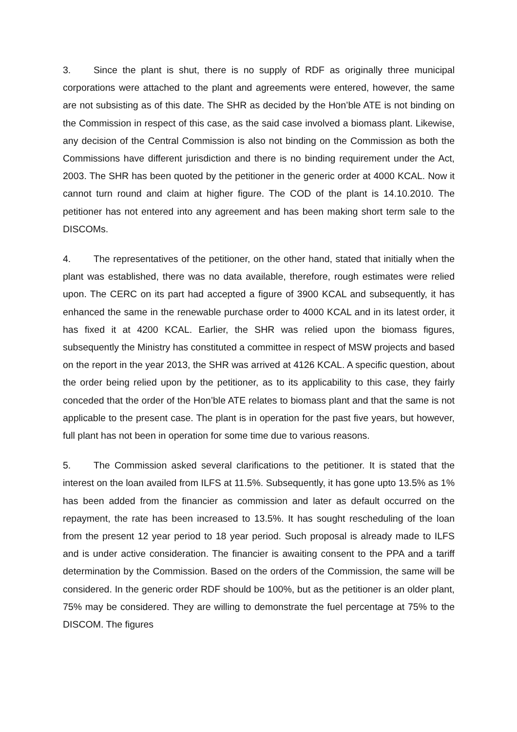3. Since the plant is shut, there is no supply of RDF as originally three municipal corporations were attached to the plant and agreements were entered, however, the same are not subsisting as of this date. The SHR as decided by the Hon’ble ATE is not binding on the Commission in respect of this case, as the said case involved a biomass plant. Likewise, any decision of the Central Commission is also not binding on the Commission as both the Commissions have different jurisdiction and there is no binding requirement under the Act, 2003. The SHR has been quoted by the petitioner in the generic order at 4000 KCAL. Now it cannot turn round and claim at higher figure. The COD of the plant is 14.10.2010. The petitioner has not entered into any agreement and has been making short term sale to the DISCOMs.
4. The representatives of the petitioner, on the other hand, stated that initially when the plant was established, there was no data available, therefore, rough estimates were relied upon. The CERC on its part had accepted a figure of 3900 KCAL and subsequently, it has enhanced the same in the renewable purchase order to 4000 KCAL and in its latest order, it has fixed it at 4200 KCAL. Earlier, the SHR was relied upon the biomass figures, subsequently the Ministry has constituted a committee in respect of MSW projects and based on the report in the year 2013, the SHR was arrived at 4126 KCAL. A specific question, about the order being relied upon by the petitioner, as to its applicability to this case, they fairly conceded that the order of the Hon’ble ATE relates to biomass plant and that the same is not applicable to the present case. The plant is in operation for the past five years, but however, full plant has not been in operation for some time due to various reasons.
5. The Commission asked several clarifications to the petitioner. It is stated that the interest on the loan availed from ILFS at 11.5%. Subsequently, it has gone upto 13.5% as 1% has been added from the financier as commission and later as default occurred on the repayment, the rate has been increased to 13.5%. It has sought rescheduling of the loan from the present 12 year period to 18 year period. Such proposal is already made to ILFS and is under active consideration. The financier is awaiting consent to the PPA and a tariff determination by the Commission. Based on the orders of the Commission, the same will be considered. In the generic order RDF should be 100%, but as the petitioner is an older plant, 75% may be considered. They are willing to demonstrate the fuel percentage at 75% to the DISCOM. The figures